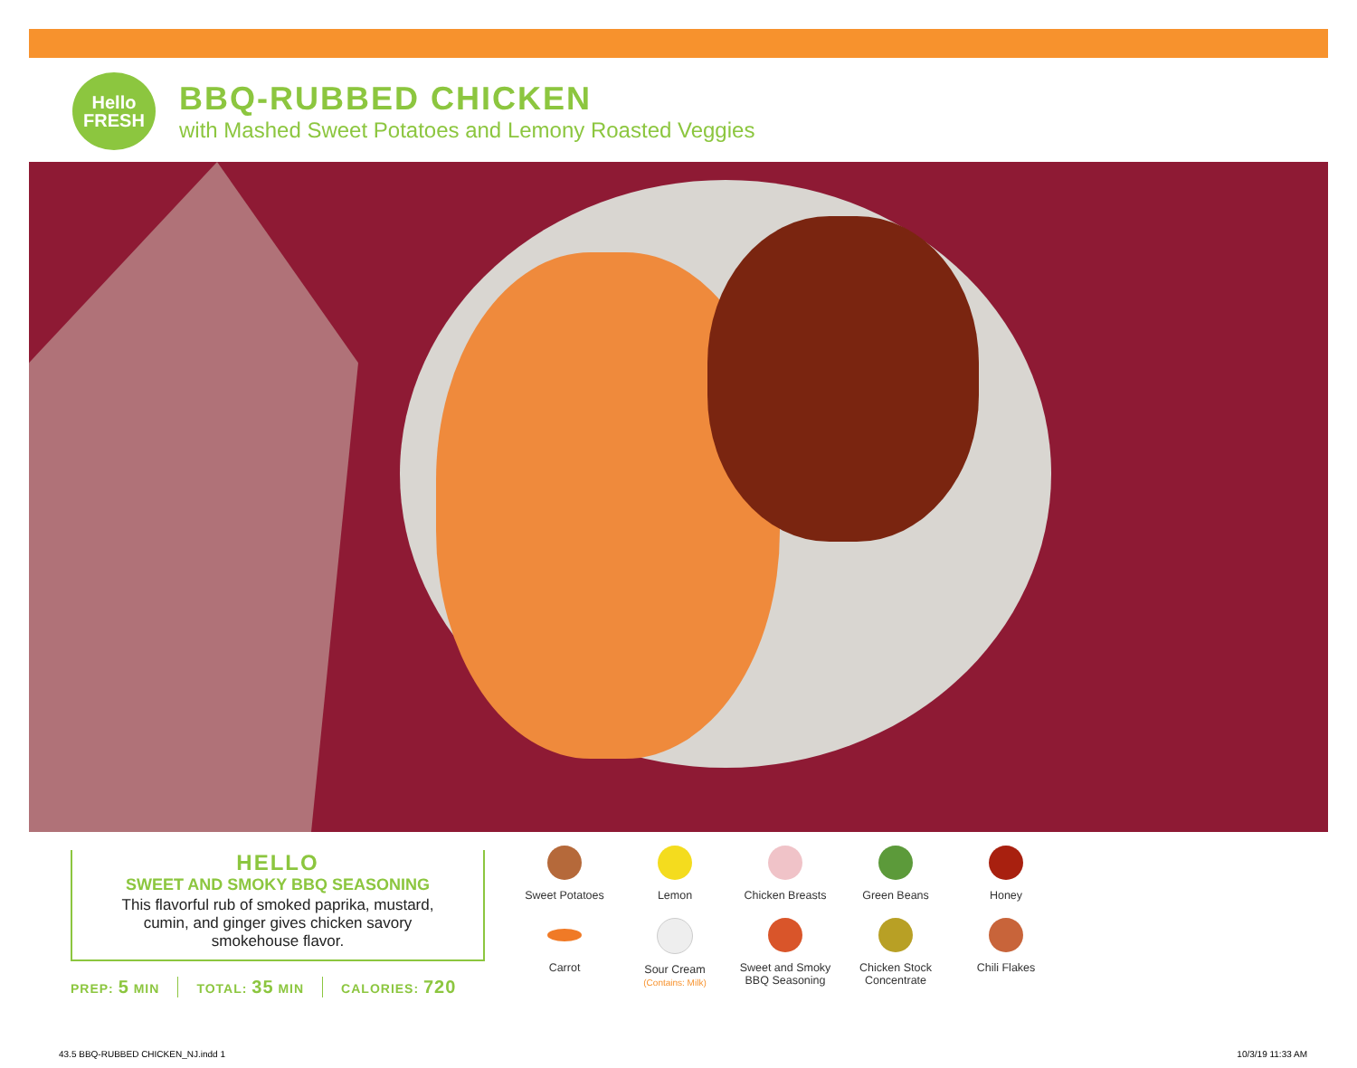Hello
FRESH
BBQ-RUBBED CHICKEN
with Mashed Sweet Potatoes and Lemony Roasted Veggies
HELLO
SWEET AND SMOKY BBQ SEASONING
This flavorful rub of smoked paprika, mustard, cumin, and ginger gives chicken savory smokehouse flavor.
PREP: 5 MIN TOTAL: 35 MIN CALORIES: 720
Sweet Potatoes
Lemon
Chicken Breasts
Green Beans
Honey
Carrot
Sour Cream
(Contains: Milk)
Sweet and Smoky
BBQ Seasoning
Chicken Stock
Concentrate
Chili Flakes
43.5 BBQ-RUBBED CHICKEN_NJ.indd 1
10/3/19 11:33 AM